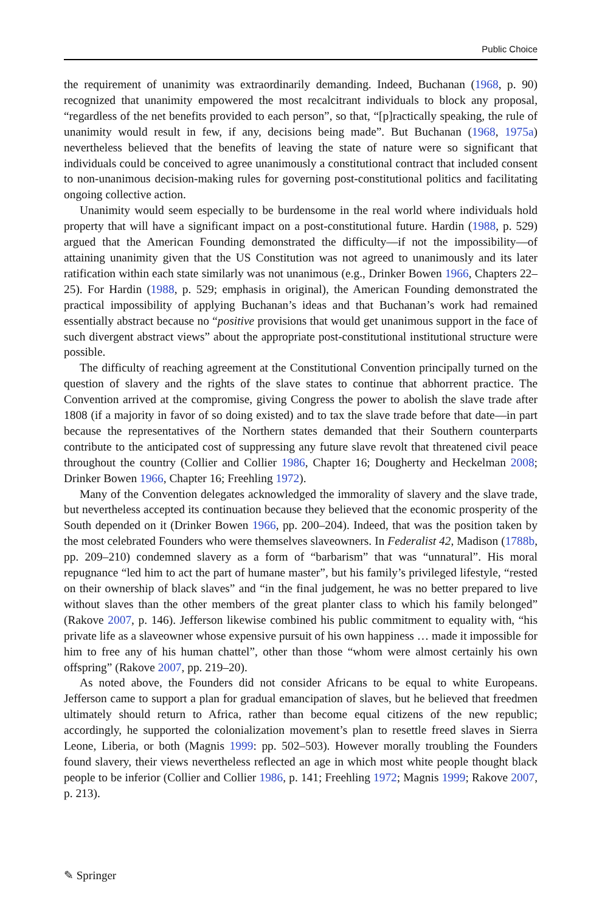Public Choice
the requirement of unanimity was extraordinarily demanding. Indeed, Buchanan (1968, p. 90) recognized that unanimity empowered the most recalcitrant individuals to block any proposal, “regardless of the net benefits provided to each person”, so that, “[p]ractically speaking, the rule of unanimity would result in few, if any, decisions being made”. But Buchanan (1968, 1975a) nevertheless believed that the benefits of leaving the state of nature were so significant that individuals could be conceived to agree unanimously a constitutional contract that included consent to non-unanimous decision-making rules for governing post-constitutional politics and facilitating ongoing collective action.
Unanimity would seem especially to be burdensome in the real world where individuals hold property that will have a significant impact on a post-constitutional future. Hardin (1988, p. 529) argued that the American Founding demonstrated the difficulty—if not the impossibility—of attaining unanimity given that the US Constitution was not agreed to unanimously and its later ratification within each state similarly was not unanimous (e.g., Drinker Bowen 1966, Chapters 22–25). For Hardin (1988, p. 529; emphasis in original), the American Founding demonstrated the practical impossibility of applying Buchanan’s ideas and that Buchanan’s work had remained essentially abstract because no “positive provisions that would get unanimous support in the face of such divergent abstract views” about the appropriate post-constitutional institutional structure were possible.
The difficulty of reaching agreement at the Constitutional Convention principally turned on the question of slavery and the rights of the slave states to continue that abhorrent practice. The Convention arrived at the compromise, giving Congress the power to abolish the slave trade after 1808 (if a majority in favor of so doing existed) and to tax the slave trade before that date—in part because the representatives of the Northern states demanded that their Southern counterparts contribute to the anticipated cost of suppressing any future slave revolt that threatened civil peace throughout the country (Collier and Collier 1986, Chapter 16; Dougherty and Heckelman 2008; Drinker Bowen 1966, Chapter 16; Freehling 1972).
Many of the Convention delegates acknowledged the immorality of slavery and the slave trade, but nevertheless accepted its continuation because they believed that the economic prosperity of the South depended on it (Drinker Bowen 1966, pp. 200–204). Indeed, that was the position taken by the most celebrated Founders who were themselves slaveowners. In Federalist 42, Madison (1788b, pp. 209–210) condemned slavery as a form of “barbarism” that was “unnatural”. His moral repugnance “led him to act the part of humane master”, but his family’s privileged lifestyle, “rested on their ownership of black slaves” and “in the final judgement, he was no better prepared to live without slaves than the other members of the great planter class to which his family belonged” (Rakove 2007, p. 146). Jefferson likewise combined his public commitment to equality with, “his private life as a slaveowner whose expensive pursuit of his own happiness … made it impossible for him to free any of his human chattel”, other than those “whom were almost certainly his own offspring” (Rakove 2007, pp. 219–20).
As noted above, the Founders did not consider Africans to be equal to white Europeans. Jefferson came to support a plan for gradual emancipation of slaves, but he believed that freedmen ultimately should return to Africa, rather than become equal citizens of the new republic; accordingly, he supported the colonialization movement’s plan to resettle freed slaves in Sierra Leone, Liberia, or both (Magnis 1999: pp. 502–503). However morally troubling the Founders found slavery, their views nevertheless reflected an age in which most white people thought black people to be inferior (Collier and Collier 1986, p. 141; Freehling 1972; Magnis 1999; Rakove 2007, p. 213).
✎ Springer